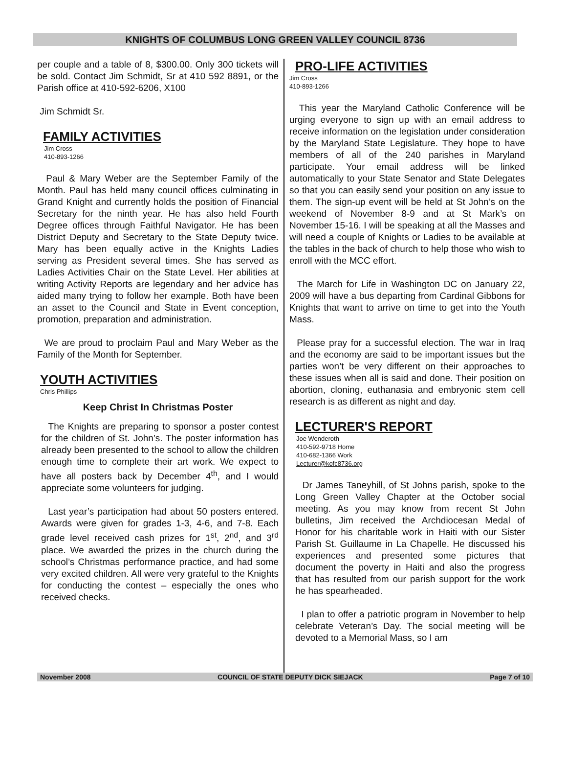KNIGHTS OF COLUMBUS LONG GREEN VALLEY COUNCIL 8736
per couple and a table of 8, $300.00. Only 300 tickets will be sold. Contact Jim Schmidt, Sr at 410 592 8891, or the Parish office at 410-592-6206, X100
Jim Schmidt Sr.
FAMILY ACTIVITIES
Jim Cross
410-893-1266
Paul & Mary Weber are the September Family of the Month. Paul has held many council offices culminating in Grand Knight and currently holds the position of Financial Secretary for the ninth year. He has also held Fourth Degree offices through Faithful Navigator. He has been District Deputy and Secretary to the State Deputy twice. Mary has been equally active in the Knights Ladies serving as President several times. She has served as Ladies Activities Chair on the State Level. Her abilities at writing Activity Reports are legendary and her advice has aided many trying to follow her example. Both have been an asset to the Council and State in Event conception, promotion, preparation and administration.
We are proud to proclaim Paul and Mary Weber as the Family of the Month for September.
YOUTH ACTIVITIES
Chris Phillips
Keep Christ In Christmas Poster
The Knights are preparing to sponsor a poster contest for the children of St. John’s. The poster information has already been presented to the school to allow the children enough time to complete their art work. We expect to have all posters back by December 4<sup>th</sup>, and I would appreciate some volunteers for judging.
Last year’s participation had about 50 posters entered. Awards were given for grades 1-3, 4-6, and 7-8. Each grade level received cash prizes for 1<sup>st</sup>, 2<sup>nd</sup>, and 3<sup>rd</sup> place. We awarded the prizes in the church during the school’s Christmas performance practice, and had some very excited children. All were very grateful to the Knights for conducting the contest – especially the ones who received checks.
PRO-LIFE ACTIVITIES
Jim Cross
410-893-1266
This year the Maryland Catholic Conference will be urging everyone to sign up with an email address to receive information on the legislation under consideration by the Maryland State Legislature. They hope to have members of all of the 240 parishes in Maryland participate. Your email address will be linked automatically to your State Senator and State Delegates so that you can easily send your position on any issue to them. The sign-up event will be held at St John’s on the weekend of November 8-9 and at St Mark’s on November 15-16. I will be speaking at all the Masses and will need a couple of Knights or Ladies to be available at the tables in the back of church to help those who wish to enroll with the MCC effort.
The March for Life in Washington DC on January 22, 2009 will have a bus departing from Cardinal Gibbons for Knights that want to arrive on time to get into the Youth Mass.
Please pray for a successful election. The war in Iraq and the economy are said to be important issues but the parties won’t be very different on their approaches to these issues when all is said and done. Their position on abortion, cloning, euthanasia and embryonic stem cell research is as different as night and day.
LECTURER'S REPORT
Joe Wenderoth
410-592-9718 Home
410-682-1366 Work
Lecturer@kofc8736.org
Dr James Taneyhill, of St Johns parish, spoke to the Long Green Valley Chapter at the October social meeting. As you may know from recent St John bulletins, Jim received the Archdiocesan Medal of Honor for his charitable work in Haiti with our Sister Parish St. Guillaume in La Chapelle. He discussed his experiences and presented some pictures that document the poverty in Haiti and also the progress that has resulted from our parish support for the work he has spearheaded.
I plan to offer a patriotic program in November to help celebrate Veteran’s Day. The social meeting will be devoted to a Memorial Mass, so I am
November 2008 COUNCIL OF STATE DEPUTY DICK SIEJACK Page 7 of 10